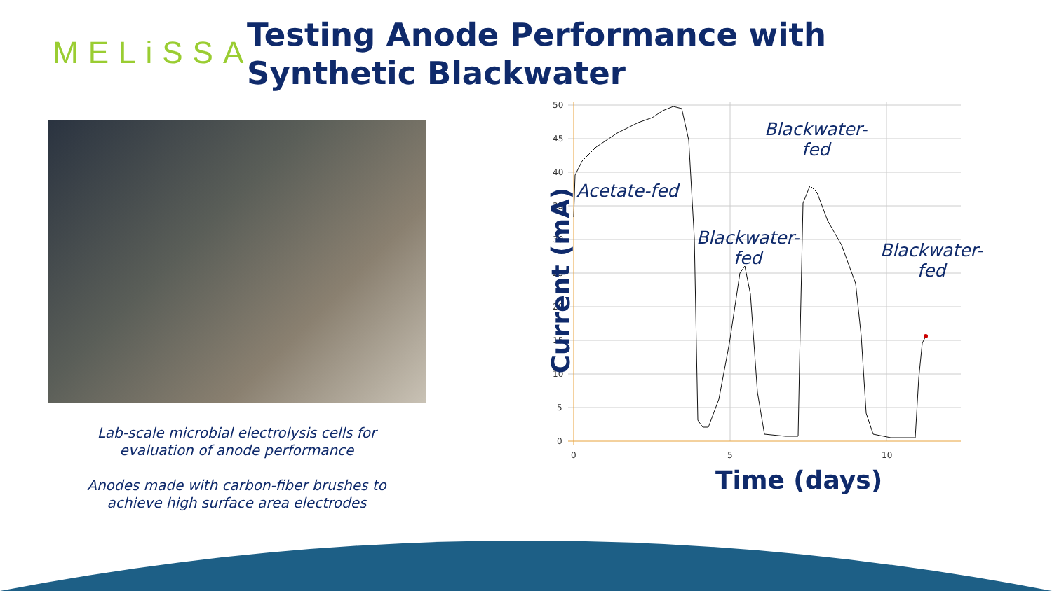MELiSSA
Testing Anode Performance with Synthetic Blackwater
Lab-scale microbial electrolysis cells for evaluation of anode performance
Anodes made with carbon-fiber brushes to achieve high surface area electrodes
50
45
40
35
30
25
20
15
10
5
0
0
5
10
Current (mA)
Time (days)
Acetate-fed
Blackwater-
fed
Blackwater-
fed
Blackwater-
fed